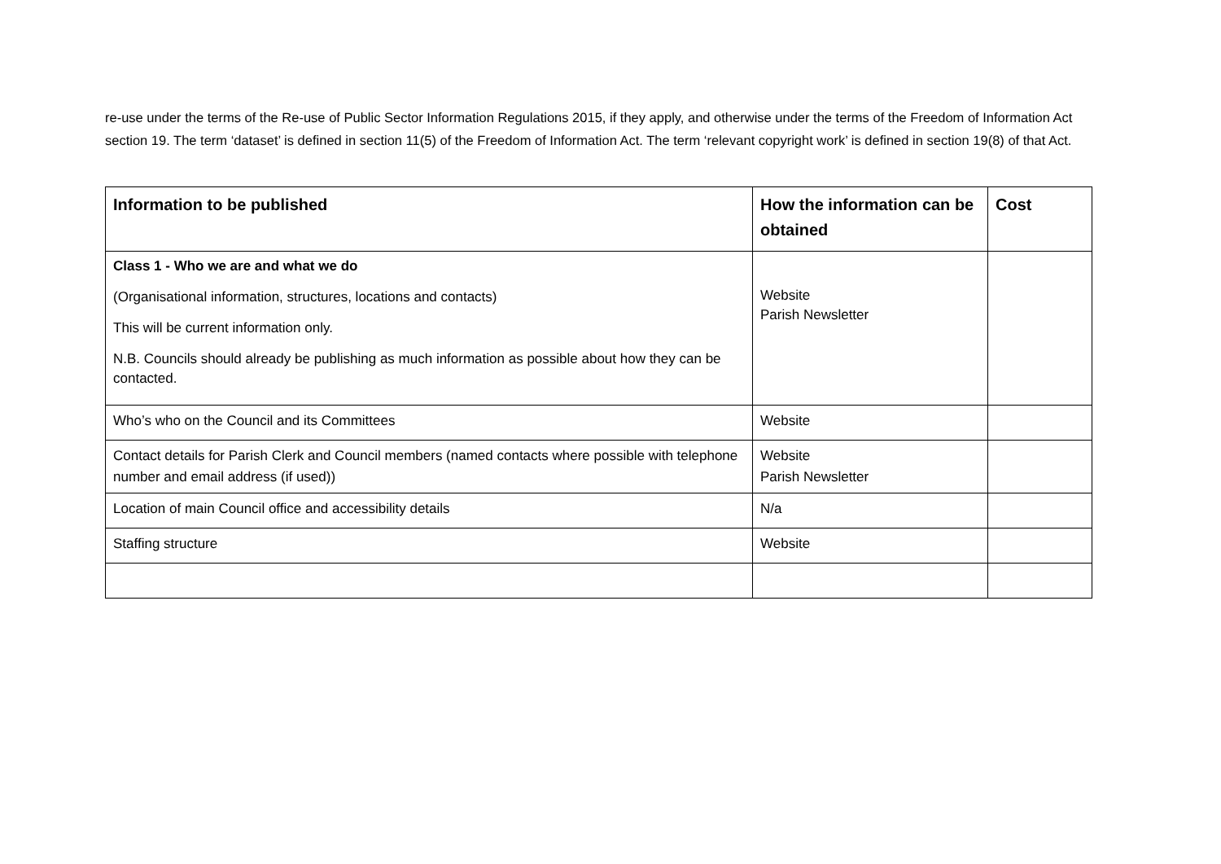re-use under the terms of the Re-use of Public Sector Information Regulations 2015, if they apply, and otherwise under the terms of the Freedom of Information Act section 19. The term ‘dataset’ is defined in section 11(5) of the Freedom of Information Act. The term ‘relevant copyright work’ is defined in section 19(8) of that Act.
| Information to be published | How the information can be obtained | Cost |
| --- | --- | --- |
| Class 1 - Who we are and what we do (Organisational information, structures, locations and contacts) This will be current information only. N.B. Councils should already be publishing as much information as possible about how they can be contacted. | Website Parish Newsletter | |
| Who’s who on the Council and its Committees | Website | |
| Contact details for Parish Clerk and Council members (named contacts where possible with telephone number and email address (if used)) | Website Parish Newsletter | |
| Location of main Council office and accessibility details | N/a | |
| Staffing structure | Website | |